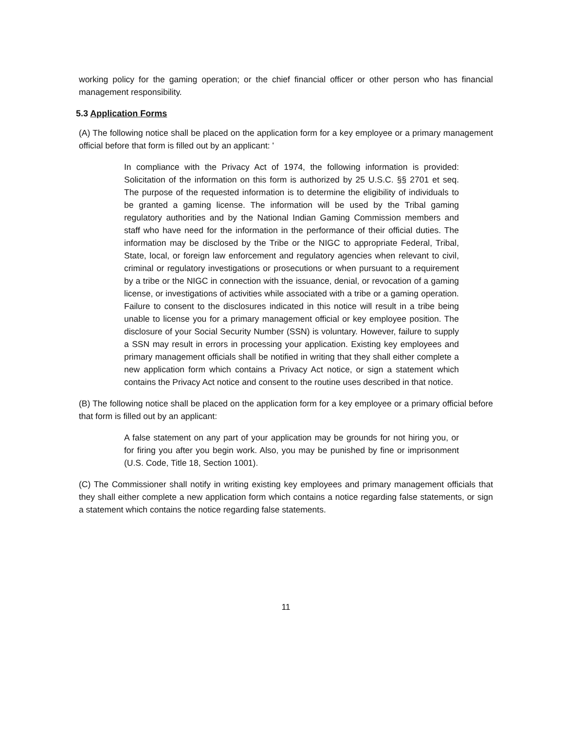working policy for the gaming operation; or the chief financial officer or other person who has financial management responsibility.
5.3 Application Forms
(A) The following notice shall be placed on the application form for a key employee or a primary management official before that form is filled out by an applicant: '
In compliance with the Privacy Act of 1974, the following information is provided: Solicitation of the information on this form is authorized by 25 U.S.C. §§ 2701 et seq. The purpose of the requested information is to determine the eligibility of individuals to be granted a gaming license. The information will be used by the Tribal gaming regulatory authorities and by the National Indian Gaming Commission members and staff who have need for the information in the performance of their official duties. The information may be disclosed by the Tribe or the NIGC to appropriate Federal, Tribal, State, local, or foreign law enforcement and regulatory agencies when relevant to civil, criminal or regulatory investigations or prosecutions or when pursuant to a requirement by a tribe or the NIGC in connection with the issuance, denial, or revocation of a gaming license, or investigations of activities while associated with a tribe or a gaming operation. Failure to consent to the disclosures indicated in this notice will result in a tribe being unable to license you for a primary management official or key employee position. The disclosure of your Social Security Number (SSN) is voluntary. However, failure to supply a SSN may result in errors in processing your application. Existing key employees and primary management officials shall be notified in writing that they shall either complete a new application form which contains a Privacy Act notice, or sign a statement which contains the Privacy Act notice and consent to the routine uses described in that notice.
(B) The following notice shall be placed on the application form for a key employee or a primary official before that form is filled out by an applicant:
A false statement on any part of your application may be grounds for not hiring you, or for firing you after you begin work. Also, you may be punished by fine or imprisonment (U.S. Code, Title 18, Section 1001).
(C) The Commissioner shall notify in writing existing key employees and primary management officials that they shall either complete a new application form which contains a notice regarding false statements, or sign a statement which contains the notice regarding false statements.
11